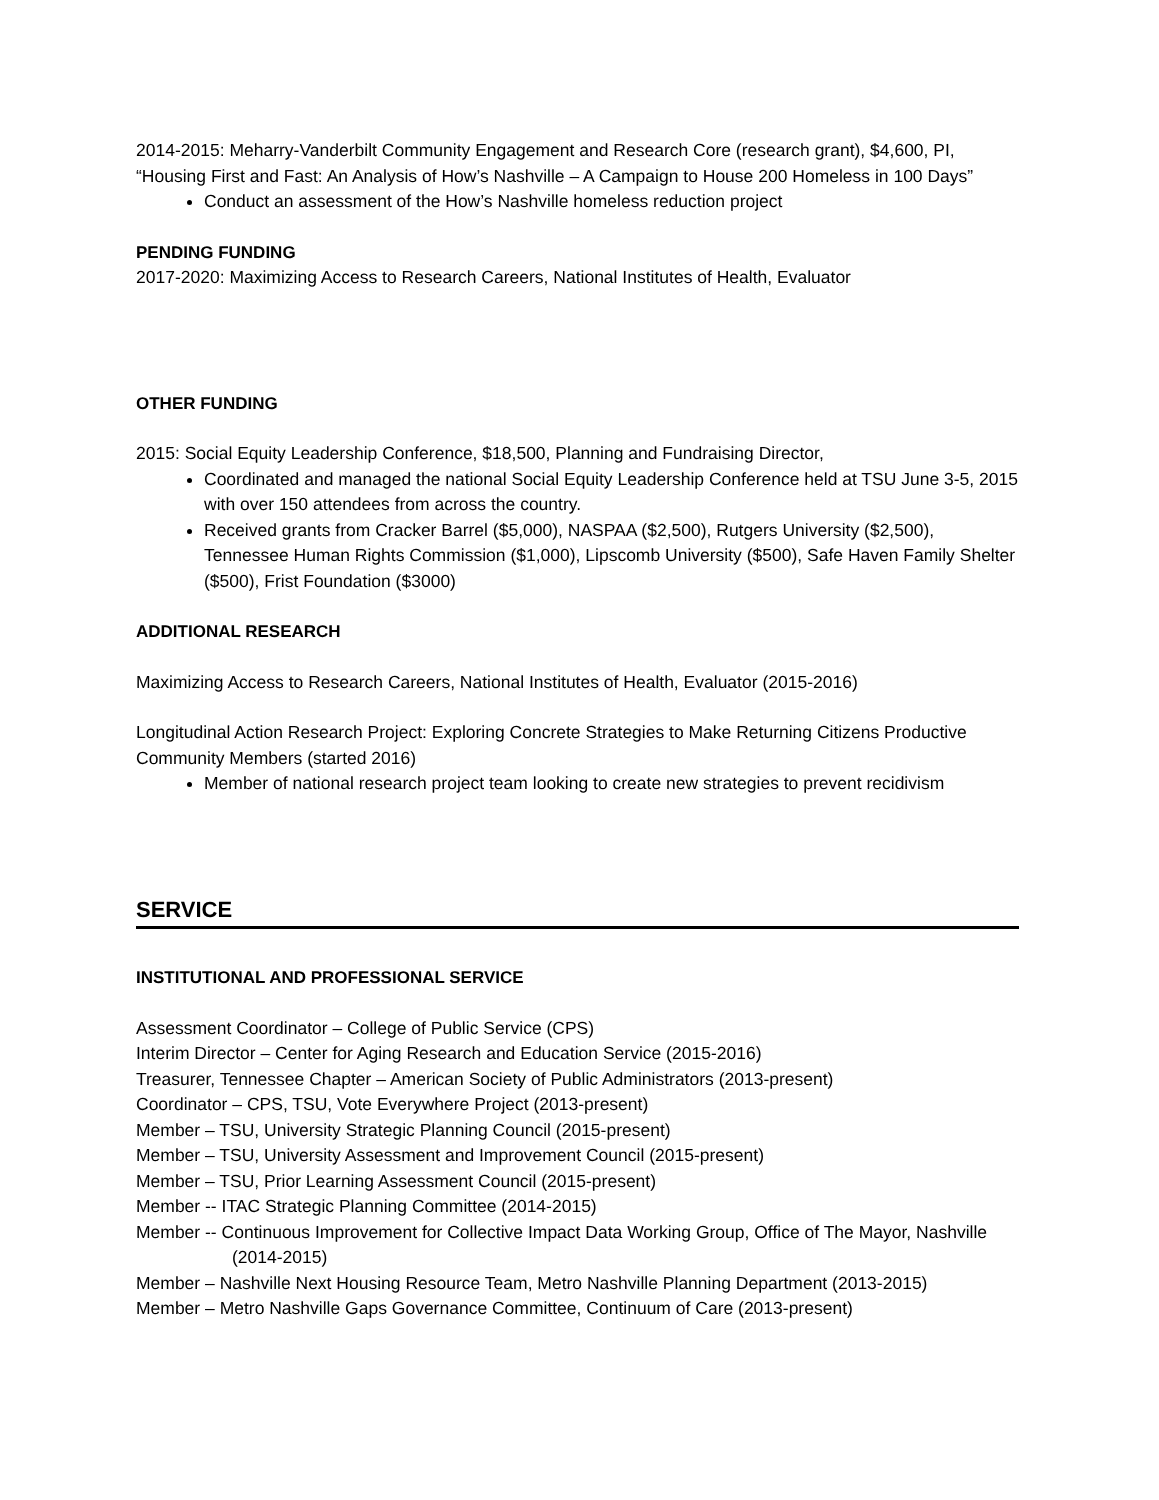2014-2015: Meharry-Vanderbilt Community Engagement and Research Core (research grant), $4,600, PI, “Housing First and Fast: An Analysis of How’s Nashville – A Campaign to House 200 Homeless in 100 Days”
Conduct an assessment of the How’s Nashville homeless reduction project
PENDING FUNDING
2017-2020: Maximizing Access to Research Careers, National Institutes of Health, Evaluator
OTHER FUNDING
2015: Social Equity Leadership Conference, $18,500, Planning and Fundraising Director,
Coordinated and managed the national Social Equity Leadership Conference held at TSU June 3-5, 2015 with over 150 attendees from across the country.
Received grants from Cracker Barrel ($5,000), NASPAA ($2,500), Rutgers University ($2,500), Tennessee Human Rights Commission ($1,000), Lipscomb University ($500), Safe Haven Family Shelter ($500), Frist Foundation ($3000)
ADDITIONAL RESEARCH
Maximizing Access to Research Careers, National Institutes of Health, Evaluator (2015-2016)
Longitudinal Action Research Project: Exploring Concrete Strategies to Make Returning Citizens Productive Community Members (started 2016)
Member of national research project team looking to create new strategies to prevent recidivism
SERVICE
INSTITUTIONAL AND PROFESSIONAL SERVICE
Assessment Coordinator – College of Public Service (CPS)
Interim Director – Center for Aging Research and Education Service (2015-2016)
Treasurer, Tennessee Chapter – American Society of Public Administrators (2013-present)
Coordinator – CPS, TSU, Vote Everywhere Project (2013-present)
Member – TSU, University Strategic Planning Council (2015-present)
Member – TSU, University Assessment and Improvement Council (2015-present)
Member – TSU, Prior Learning Assessment Council (2015-present)
Member -- ITAC Strategic Planning Committee (2014-2015)
Member -- Continuous Improvement for Collective Impact Data Working Group, Office of The Mayor, Nashville (2014-2015)
Member – Nashville Next Housing Resource Team, Metro Nashville Planning Department (2013-2015)
Member – Metro Nashville Gaps Governance Committee, Continuum of Care (2013-present)